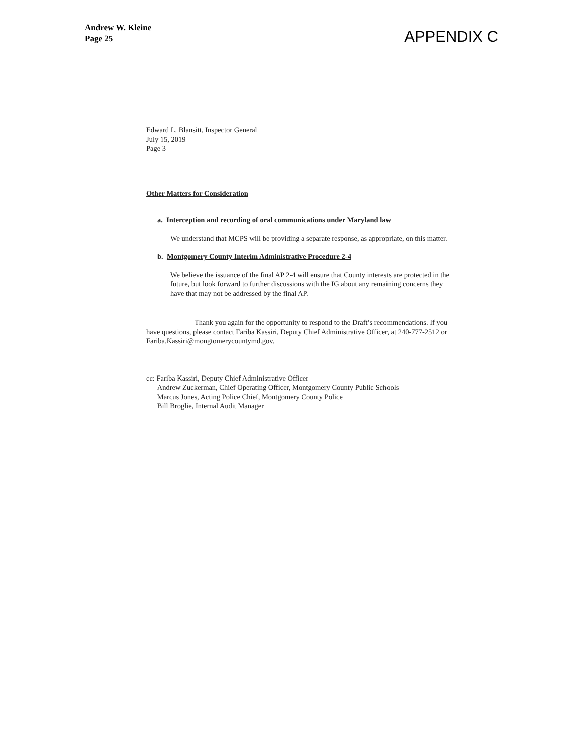Andrew W. Kleine
Page 25
APPENDIX C
Edward L. Blansitt, Inspector General
July 15, 2019
Page 3
Other Matters for Consideration
a. Interception and recording of oral communications under Maryland law
We understand that MCPS will be providing a separate response, as appropriate, on this matter.
b. Montgomery County Interim Administrative Procedure 2-4
We believe the issuance of the final AP 2-4 will ensure that County interests are protected in the future, but look forward to further discussions with the IG about any remaining concerns they have that may not be addressed by the final AP.
Thank you again for the opportunity to respond to the Draft’s recommendations. If you have questions, please contact Fariba Kassiri, Deputy Chief Administrative Officer, at 240-777-2512 or Fariba.Kassiri@mongtomerycountymd.gov.
cc: Fariba Kassiri, Deputy Chief Administrative Officer
Andrew Zuckerman, Chief Operating Officer, Montgomery County Public Schools
Marcus Jones, Acting Police Chief, Montgomery County Police
Bill Broglie, Internal Audit Manager